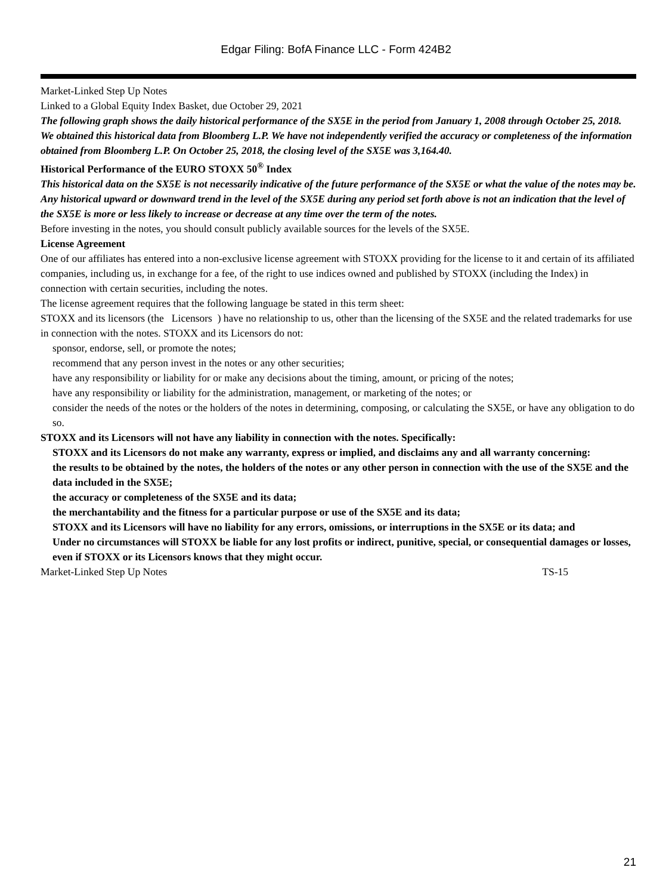Edgar Filing: BofA Finance LLC - Form 424B2
Market-Linked Step Up Notes
Linked to a Global Equity Index Basket, due October 29, 2021
The following graph shows the daily historical performance of the SX5E in the period from January 1, 2008 through October 25, 2018. We obtained this historical data from Bloomberg L.P. We have not independently verified the accuracy or completeness of the information obtained from Bloomberg L.P. On October 25, 2018, the closing level of the SX5E was 3,164.40.
Historical Performance of the EURO STOXX 50<sup>®</sup> Index
This historical data on the SX5E is not necessarily indicative of the future performance of the SX5E or what the value of the notes may be. Any historical upward or downward trend in the level of the SX5E during any period set forth above is not an indication that the level of the SX5E is more or less likely to increase or decrease at any time over the term of the notes.
Before investing in the notes, you should consult publicly available sources for the levels of the SX5E.
License Agreement
One of our affiliates has entered into a non-exclusive license agreement with STOXX providing for the license to it and certain of its affiliated companies, including us, in exchange for a fee, of the right to use indices owned and published by STOXX (including the Index) in connection with certain securities, including the notes.
The license agreement requires that the following language be stated in this term sheet:
STOXX and its licensors (the Licensors ) have no relationship to us, other than the licensing of the SX5E and the related trademarks for use in connection with the notes. STOXX and its Licensors do not:
sponsor, endorse, sell, or promote the notes;
recommend that any person invest in the notes or any other securities;
have any responsibility or liability for or make any decisions about the timing, amount, or pricing of the notes;
have any responsibility or liability for the administration, management, or marketing of the notes; or
consider the needs of the notes or the holders of the notes in determining, composing, or calculating the SX5E, or have any obligation to do so.
STOXX and its Licensors will not have any liability in connection with the notes. Specifically:
STOXX and its Licensors do not make any warranty, express or implied, and disclaims any and all warranty concerning:
the results to be obtained by the notes, the holders of the notes or any other person in connection with the use of the SX5E and the data included in the SX5E;
the accuracy or completeness of the SX5E and its data;
the merchantability and the fitness for a particular purpose or use of the SX5E and its data;
STOXX and its Licensors will have no liability for any errors, omissions, or interruptions in the SX5E or its data; and
Under no circumstances will STOXX be liable for any lost profits or indirect, punitive, special, or consequential damages or losses, even if STOXX or its Licensors knows that they might occur.
Market-Linked Step Up Notes TS-15
21